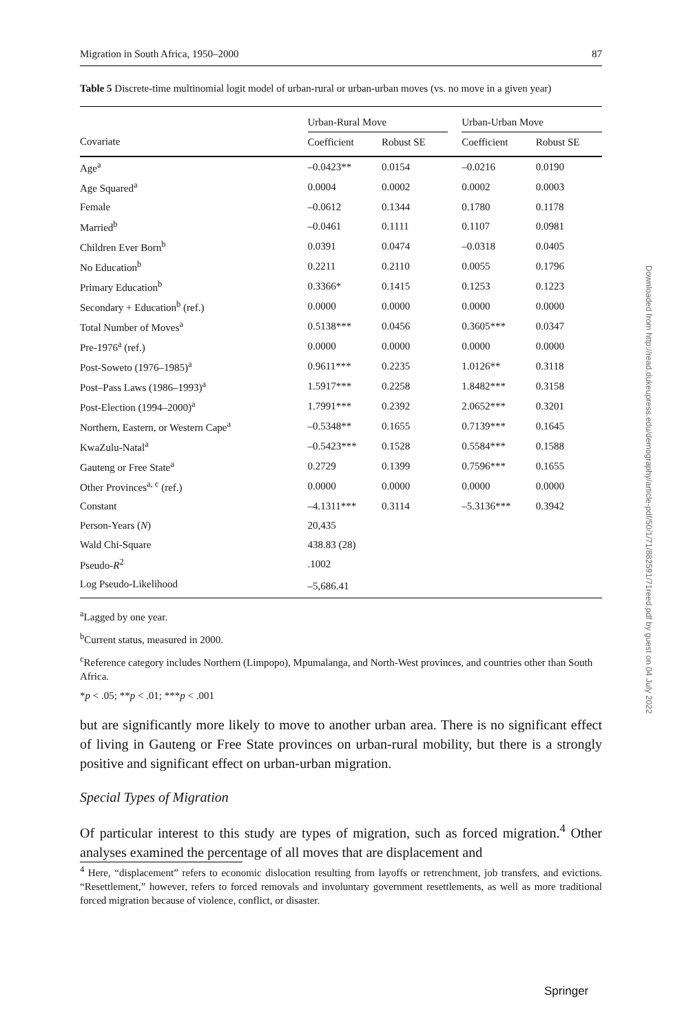Migration in South Africa, 1950–2000 87
Table 5 Discrete-time multinomial logit model of urban-rural or urban-urban moves (vs. no move in a given year)
| | Urban-Rural Move | | | Urban-Urban Move | |
| --- | --- | --- | --- | --- | --- |
| Covariate | Coefficient | Robust SE | | Coefficient | Robust SE |
| Age<sup>a</sup> | –0.0423** | 0.0154 | | –0.0216 | 0.0190 |
| Age Squared<sup>a</sup> | 0.0004 | 0.0002 | | 0.0002 | 0.0003 |
| Female | –0.0612 | 0.1344 | | 0.1780 | 0.1178 |
| Married<sup>b</sup> | –0.0461 | 0.1111 | | 0.1107 | 0.0981 |
| Children Ever Born<sup>b</sup> | 0.0391 | 0.0474 | | –0.0318 | 0.0405 |
| No Education<sup>b</sup> | 0.2211 | 0.2110 | | 0.0055 | 0.1796 |
| Primary Education<sup>b</sup> | 0.3366* | 0.1415 | | 0.1253 | 0.1223 |
| Secondary + Education<sup>b</sup> (ref.) | 0.0000 | 0.0000 | | 0.0000 | 0.0000 |
| Total Number of Moves<sup>a</sup> | 0.5138*** | 0.0456 | | 0.3605*** | 0.0347 |
| Pre-1976<sup>a</sup> (ref.) | 0.0000 | 0.0000 | | 0.0000 | 0.0000 |
| Post-Soweto (1976–1985)<sup>a</sup> | 0.9611*** | 0.2235 | | 1.0126** | 0.3118 |
| Post–Pass Laws (1986–1993)<sup>a</sup> | 1.5917*** | 0.2258 | | 1.8482*** | 0.3158 |
| Post-Election (1994–2000)<sup>a</sup> | 1.7991*** | 0.2392 | | 2.0652*** | 0.3201 |
| Northern, Eastern, or Western Cape<sup>a</sup> | –0.5348** | 0.1655 | | 0.7139*** | 0.1645 |
| KwaZulu-Natal<sup>a</sup> | –0.5423*** | 0.1528 | | 0.5584*** | 0.1588 |
| Gauteng or Free State<sup>a</sup> | 0.2729 | 0.1399 | | 0.7596*** | 0.1655 |
| Other Provinces<sup>a, c</sup> (ref.) | 0.0000 | 0.0000 | | 0.0000 | 0.0000 |
| Constant | –4.1311*** | 0.3114 | | –5.3136*** | 0.3942 |
| Person-Years ( N ) | 20,435 | | | | |
| Wald Chi-Square | 438.83 (28) | | | | |
| Pseudo- R<sup>2</sup> | .1002 | | | | |
| Log Pseudo-Likelihood | –5,686.41 | | | | |
<sup>a</sup> Lagged by one year.
<sup>b</sup> Current status, measured in 2000.
<sup>c</sup> Reference category includes Northern (Limpopo), Mpumalanga, and North-West provinces, and countries other than South Africa.
*p < .05; **p < .01; ***p < .001
but are significantly more likely to move to another urban area. There is no significant effect of living in Gauteng or Free State provinces on urban-rural mobility, but there is a strongly positive and significant effect on urban-urban migration.
Special Types of Migration
Of particular interest to this study are types of migration, such as forced migration.<sup>4</sup> Other analyses examined the percentage of all moves that are displacement and
<sup>4</sup> Here, “displacement” refers to economic dislocation resulting from layoffs or retrenchment, job transfers, and evictions. “Resettlement,” however, refers to forced removals and involuntary government resettlements, as well as more traditional forced migration because of violence, conflict, or disaster.
Downloaded from http://read.dukeupress.edu/demography/article-pdf/50/1/71/882591/71reed.pdf by guest on 04 July 2022
Springer